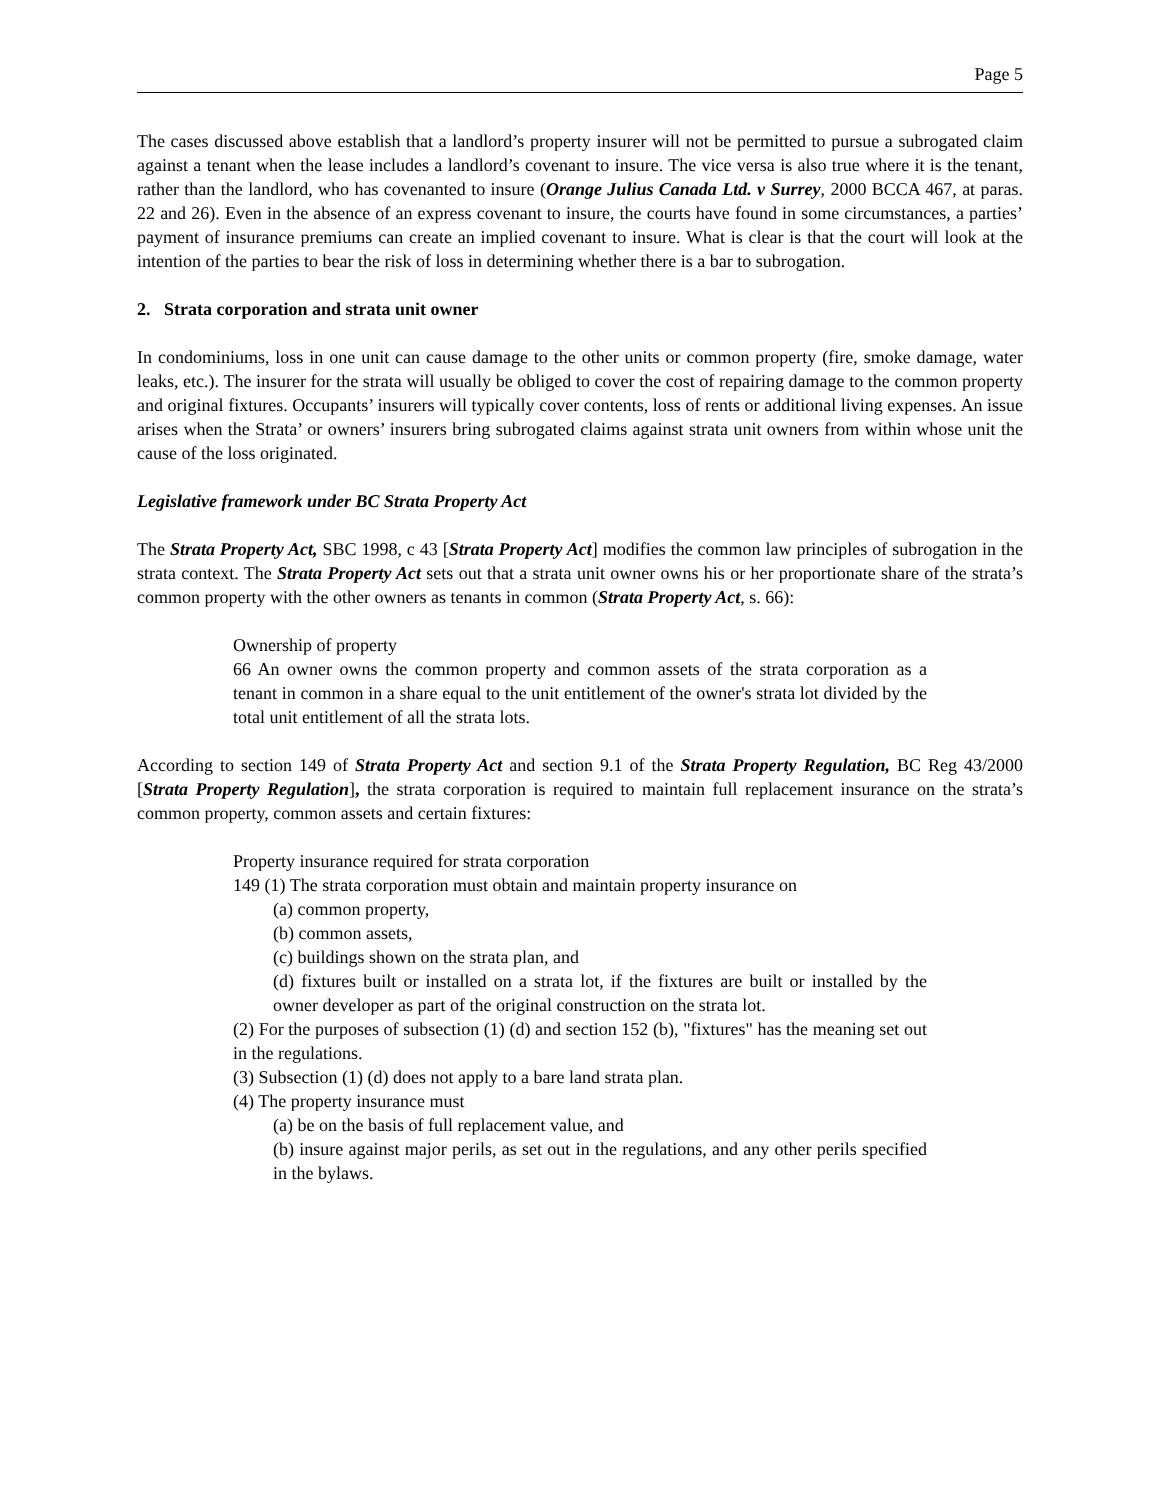Page 5
The cases discussed above establish that a landlord’s property insurer will not be permitted to pursue a subrogated claim against a tenant when the lease includes a landlord’s covenant to insure. The vice versa is also true where it is the tenant, rather than the landlord, who has covenanted to insure (Orange Julius Canada Ltd. v Surrey, 2000 BCCA 467, at paras. 22 and 26). Even in the absence of an express covenant to insure, the courts have found in some circumstances, a parties’ payment of insurance premiums can create an implied covenant to insure. What is clear is that the court will look at the intention of the parties to bear the risk of loss in determining whether there is a bar to subrogation.
2. Strata corporation and strata unit owner
In condominiums, loss in one unit can cause damage to the other units or common property (fire, smoke damage, water leaks, etc.). The insurer for the strata will usually be obliged to cover the cost of repairing damage to the common property and original fixtures. Occupants’ insurers will typically cover contents, loss of rents or additional living expenses. An issue arises when the Strata’ or owners’ insurers bring subrogated claims against strata unit owners from within whose unit the cause of the loss originated.
Legislative framework under BC Strata Property Act
The Strata Property Act, SBC 1998, c 43 [Strata Property Act] modifies the common law principles of subrogation in the strata context. The Strata Property Act sets out that a strata unit owner owns his or her proportionate share of the strata’s common property with the other owners as tenants in common (Strata Property Act, s. 66):
Ownership of property
66 An owner owns the common property and common assets of the strata corporation as a tenant in common in a share equal to the unit entitlement of the owner's strata lot divided by the total unit entitlement of all the strata lots.
According to section 149 of Strata Property Act and section 9.1 of the Strata Property Regulation, BC Reg 43/2000 [Strata Property Regulation], the strata corporation is required to maintain full replacement insurance on the strata’s common property, common assets and certain fixtures:
Property insurance required for strata corporation
149 (1) The strata corporation must obtain and maintain property insurance on
(a) common property,
(b) common assets,
(c) buildings shown on the strata plan, and
(d) fixtures built or installed on a strata lot, if the fixtures are built or installed by the owner developer as part of the original construction on the strata lot.
(2) For the purposes of subsection (1) (d) and section 152 (b), "fixtures" has the meaning set out in the regulations.
(3) Subsection (1) (d) does not apply to a bare land strata plan.
(4) The property insurance must
(a) be on the basis of full replacement value, and
(b) insure against major perils, as set out in the regulations, and any other perils specified in the bylaws.